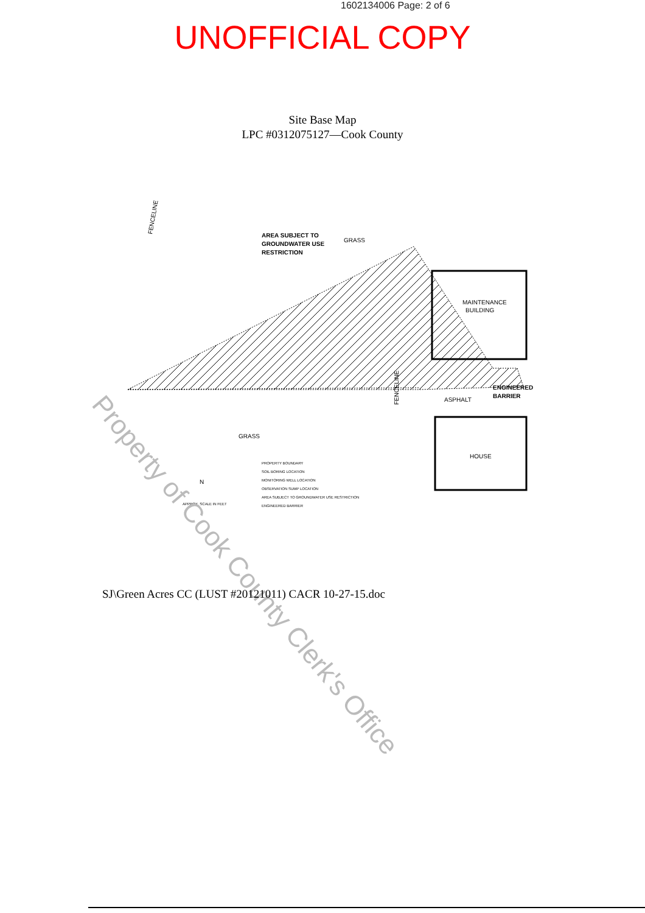1602134006 Page: 2 of 6
UNOFFICIAL COPY
Site Base Map
LPC #0312075127—Cook County
AREA SUBJECT TO
GROUNDWATER USE
RESTRICTION
GRASS
MAINTENANCE
BUILDING
ASPHALT
ENGINEERED
BARRIER
GRASS
HOUSE
FENCELINE
FENCELINE
PROPERTY BOUNDARY
SOIL BORING LOCATION
MONITORING WELL LOCATION
OBSERVATION SUMP LOCATION
AREA SUBJECT TO GROUNDWATER USE RESTRICTION
ENGINEERED BARRIER
APPROX. SCALE IN FEET
N
Property of Cook County Clerk's Office
SJ\Green Acres CC (LUST #20121011) CACR 10-27-15.doc